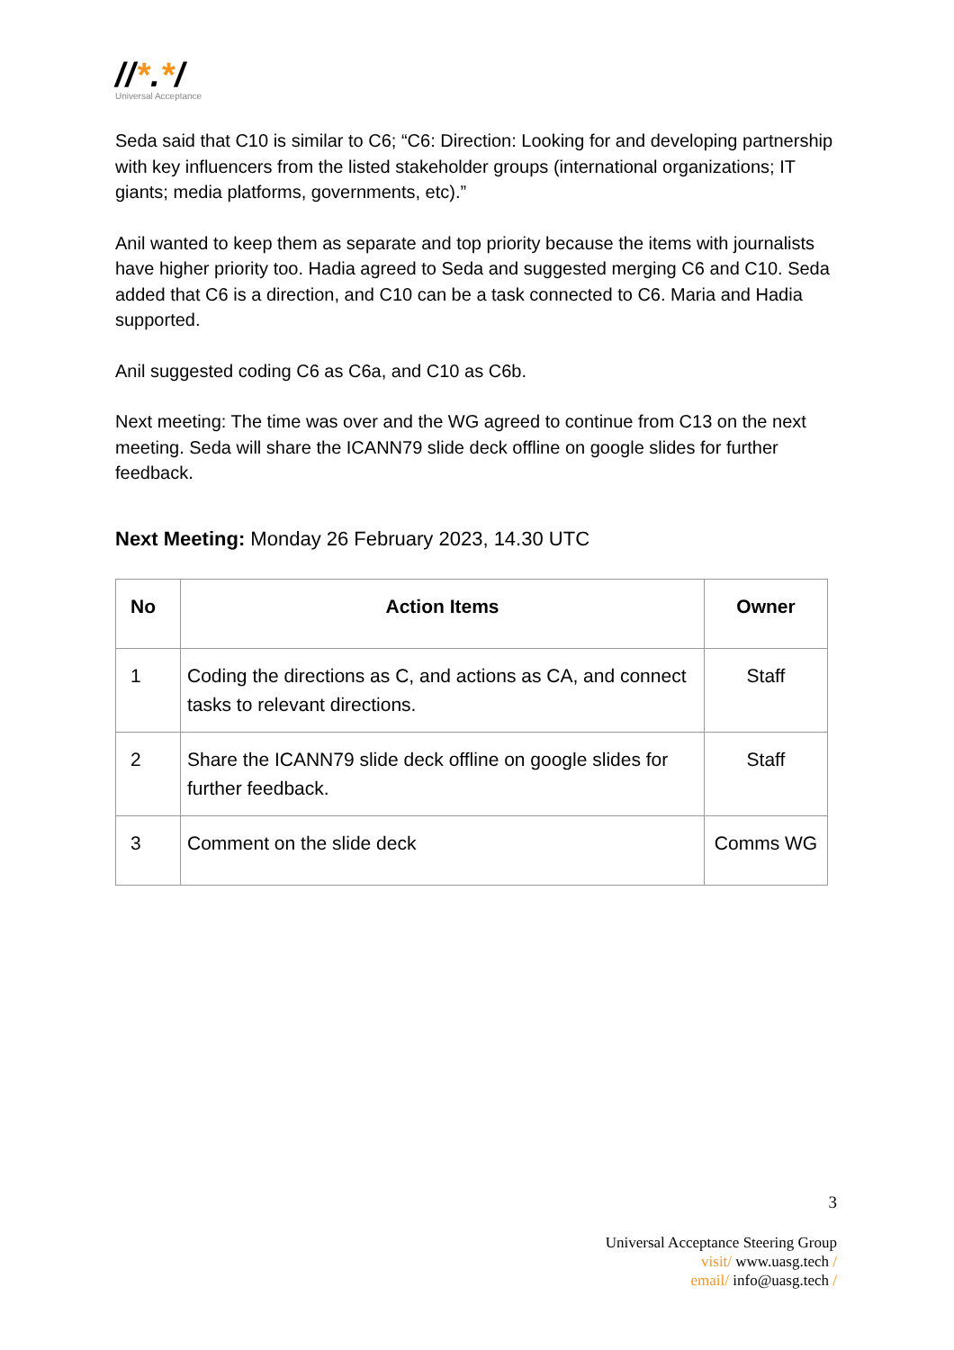//*.*/
Universal Acceptance
Seda said that C10 is similar to C6; “C6: Direction: Looking for and developing partnership with key influencers from the listed stakeholder groups (international organizations; IT giants; media platforms, governments, etc).”
Anil wanted to keep them as separate and top priority because the items with journalists have higher priority too. Hadia agreed to Seda and suggested merging C6 and C10. Seda added that C6 is a direction, and C10 can be a task connected to C6. Maria and Hadia supported.
Anil suggested coding C6 as C6a, and C10 as C6b.
Next meeting: The time was over and the WG agreed to continue from C13 on the next meeting. Seda will share the ICANN79 slide deck offline on google slides for further feedback.
Next Meeting: Monday 26 February 2023, 14.30 UTC
| No | Action Items | Owner |
| --- | --- | --- |
| 1 | Coding the directions as C, and actions as CA, and connect tasks to relevant directions. | Staff |
| 2 | Share the ICANN79 slide deck offline on google slides for further feedback. | Staff |
| 3 | Comment on the slide deck | Comms WG |
3
Universal Acceptance Steering Group
visit/ www.uasg.tech /
email/ info@uasg.tech /